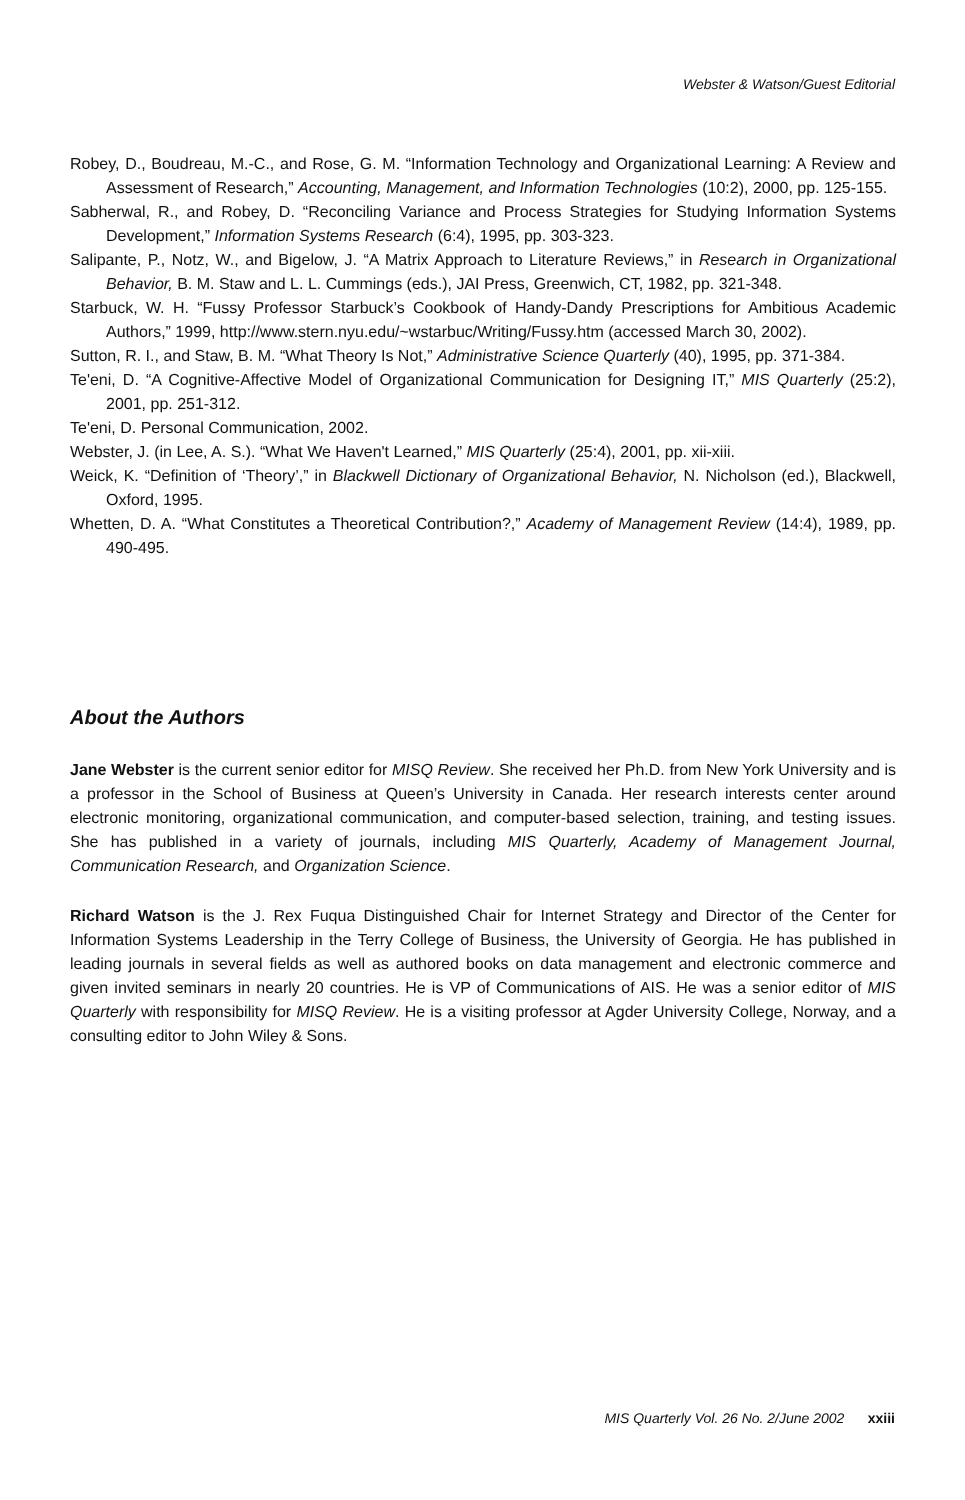Webster & Watson/Guest Editorial
Robey, D., Boudreau, M.-C., and Rose, G. M. “Information Technology and Organizational Learning: A Review and Assessment of Research,” Accounting, Management, and Information Technologies (10:2), 2000, pp. 125-155.
Sabherwal, R., and Robey, D. “Reconciling Variance and Process Strategies for Studying Information Systems Development,” Information Systems Research (6:4), 1995, pp. 303-323.
Salipante, P., Notz, W., and Bigelow, J. “A Matrix Approach to Literature Reviews,” in Research in Organizational Behavior, B. M. Staw and L. L. Cummings (eds.), JAI Press, Greenwich, CT, 1982, pp. 321-348.
Starbuck, W. H. “Fussy Professor Starbuck’s Cookbook of Handy-Dandy Prescriptions for Ambitious Academic Authors,” 1999, http://www.stern.nyu.edu/~wstarbuc/Writing/Fussy.htm (accessed March 30, 2002).
Sutton, R. I., and Staw, B. M. “What Theory Is Not,” Administrative Science Quarterly (40), 1995, pp. 371-384.
Te'eni, D. “A Cognitive-Affective Model of Organizational Communication for Designing IT,” MIS Quarterly (25:2), 2001, pp. 251-312.
Te'eni, D. Personal Communication, 2002.
Webster, J. (in Lee, A. S.). “What We Haven't Learned,” MIS Quarterly (25:4), 2001, pp. xii-xiii.
Weick, K. “Definition of ‘Theory’,” in Blackwell Dictionary of Organizational Behavior, N. Nicholson (ed.), Blackwell, Oxford, 1995.
Whetten, D. A. “What Constitutes a Theoretical Contribution?,” Academy of Management Review (14:4), 1989, pp. 490-495.
About the Authors
Jane Webster is the current senior editor for MISQ Review. She received her Ph.D. from New York University and is a professor in the School of Business at Queen’s University in Canada. Her research interests center around electronic monitoring, organizational communication, and computer-based selection, training, and testing issues. She has published in a variety of journals, including MIS Quarterly, Academy of Management Journal, Communication Research, and Organization Science.
Richard Watson is the J. Rex Fuqua Distinguished Chair for Internet Strategy and Director of the Center for Information Systems Leadership in the Terry College of Business, the University of Georgia. He has published in leading journals in several fields as well as authored books on data management and electronic commerce and given invited seminars in nearly 20 countries. He is VP of Communications of AIS. He was a senior editor of MIS Quarterly with responsibility for MISQ Review. He is a visiting professor at Agder University College, Norway, and a consulting editor to John Wiley & Sons.
MIS Quarterly Vol. 26 No. 2/June 2002 xxiii